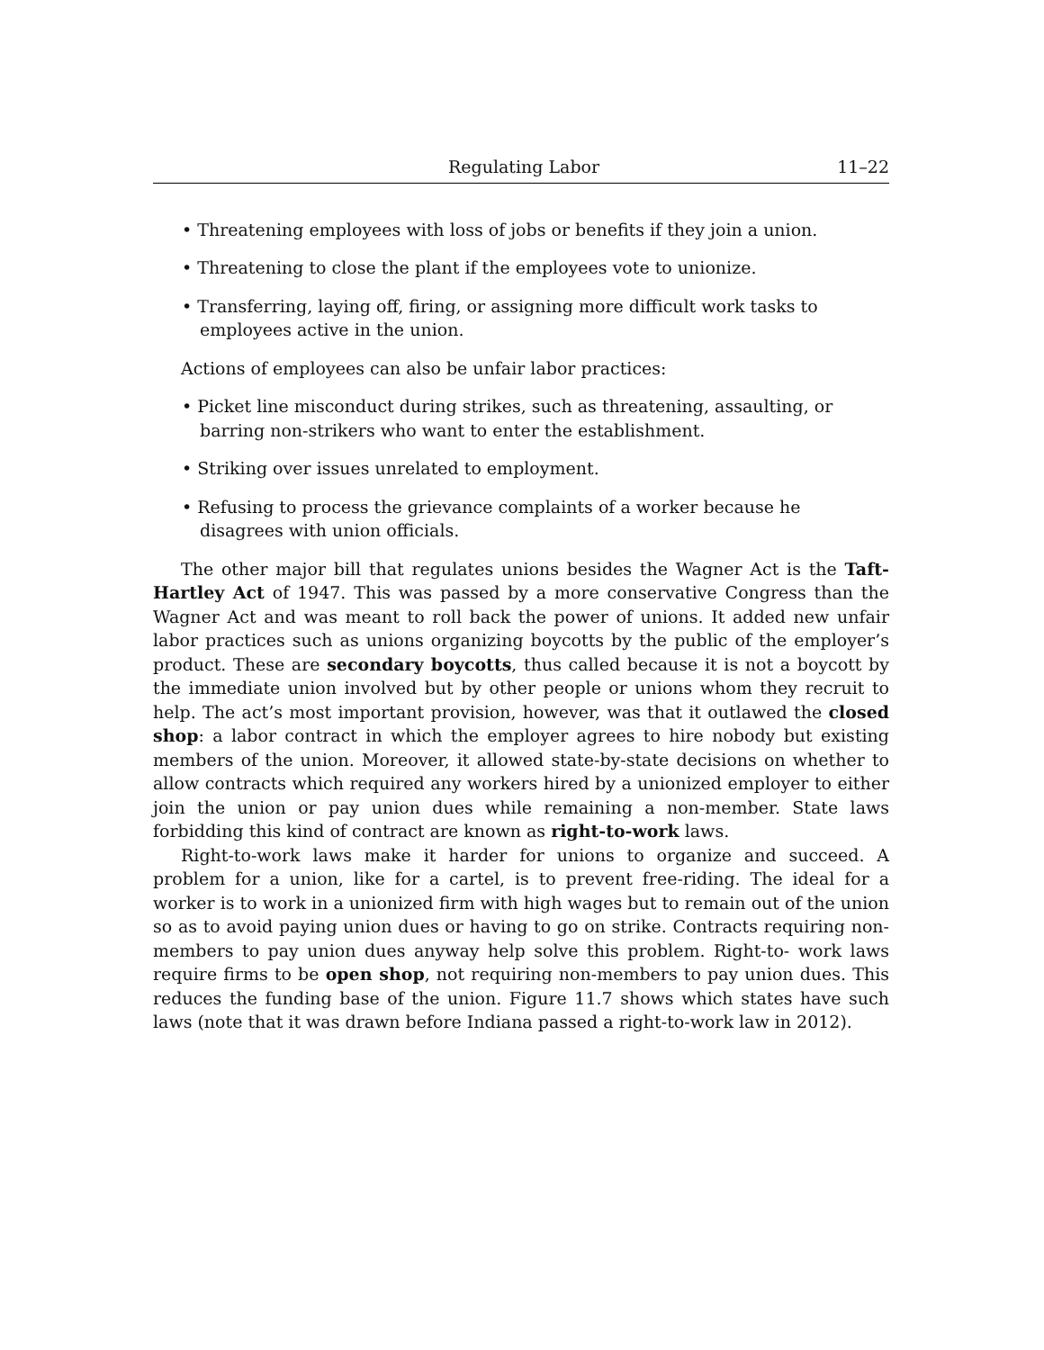Regulating Labor 11–22
• Threatening employees with loss of jobs or benefits if they join a union.
• Threatening to close the plant if the employees vote to unionize.
• Transferring, laying off, firing, or assigning more difficult work tasks to employees active in the union.
Actions of employees can also be unfair labor practices:
• Picket line misconduct during strikes, such as threatening, assaulting, or barring non-strikers who want to enter the establishment.
• Striking over issues unrelated to employment.
• Refusing to process the grievance complaints of a worker because he disagrees with union officials.
The other major bill that regulates unions besides the Wagner Act is the Taft-Hartley Act of 1947. This was passed by a more conservative Congress than the Wagner Act and was meant to roll back the power of unions. It added new unfair labor practices such as unions organizing boycotts by the public of the employer’s product. These are secondary boycotts, thus called because it is not a boycott by the immediate union involved but by other people or unions whom they recruit to help. The act’s most important provision, however, was that it outlawed the closed shop: a labor contract in which the employer agrees to hire nobody but existing members of the union. Moreover, it allowed state-by-state decisions on whether to allow contracts which required any workers hired by a unionized employer to either join the union or pay union dues while remaining a non-member. State laws forbidding this kind of contract are known as right-to-work laws.
Right-to-work laws make it harder for unions to organize and succeed. A problem for a union, like for a cartel, is to prevent free-riding. The ideal for a worker is to work in a unionized firm with high wages but to remain out of the union so as to avoid paying union dues or having to go on strike. Contracts requiring non-members to pay union dues anyway help solve this problem. Right-to- work laws require firms to be open shop, not requiring non-members to pay union dues. This reduces the funding base of the union. Figure 11.7 shows which states have such laws (note that it was drawn before Indiana passed a right-to-work law in 2012).